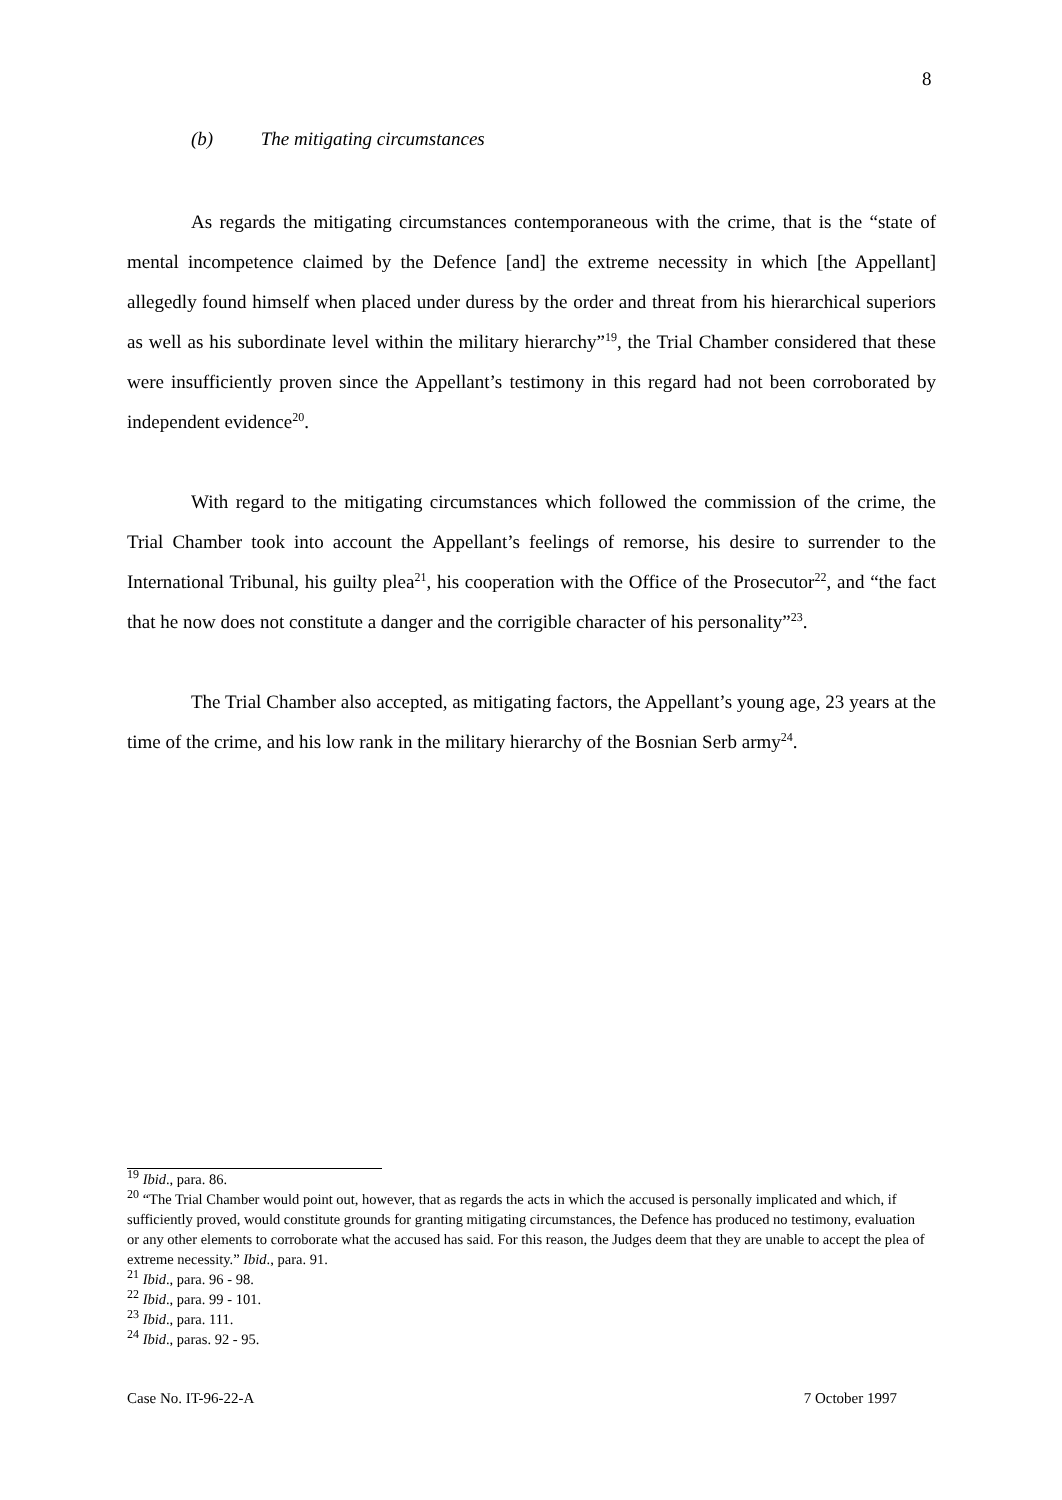8
(b) The mitigating circumstances
As regards the mitigating circumstances contemporaneous with the crime, that is the “state of mental incompetence claimed by the Defence [and] the extreme necessity in which [the Appellant] allegedly found himself when placed under duress by the order and threat from his hierarchical superiors as well as his subordinate level within the military hierarchy”<sup>19</sup>, the Trial Chamber considered that these were insufficiently proven since the Appellant’s testimony in this regard had not been corroborated by independent evidence<sup>20</sup>.
With regard to the mitigating circumstances which followed the commission of the crime, the Trial Chamber took into account the Appellant’s feelings of remorse, his desire to surrender to the International Tribunal, his guilty plea<sup>21</sup>, his cooperation with the Office of the Prosecutor<sup>22</sup>, and “the fact that he now does not constitute a danger and the corrigible character of his personality”<sup>23</sup>.
The Trial Chamber also accepted, as mitigating factors, the Appellant’s young age, 23 years at the time of the crime, and his low rank in the military hierarchy of the Bosnian Serb army<sup>24</sup>.
<sup>19</sup> Ibid., para. 86.
<sup>20</sup> “The Trial Chamber would point out, however, that as regards the acts in which the accused is personally implicated and which, if sufficiently proved, would constitute grounds for granting mitigating circumstances, the Defence has produced no testimony, evaluation or any other elements to corroborate what the accused has said. For this reason, the Judges deem that they are unable to accept the plea of extreme necessity.” Ibid., para. 91.
<sup>21</sup> Ibid., para. 96 - 98.
<sup>22</sup> Ibid., para. 99 - 101.
<sup>23</sup> Ibid., para. 111.
<sup>24</sup> Ibid., paras. 92 - 95.
Case No. IT-96-22-A 7 October 1997